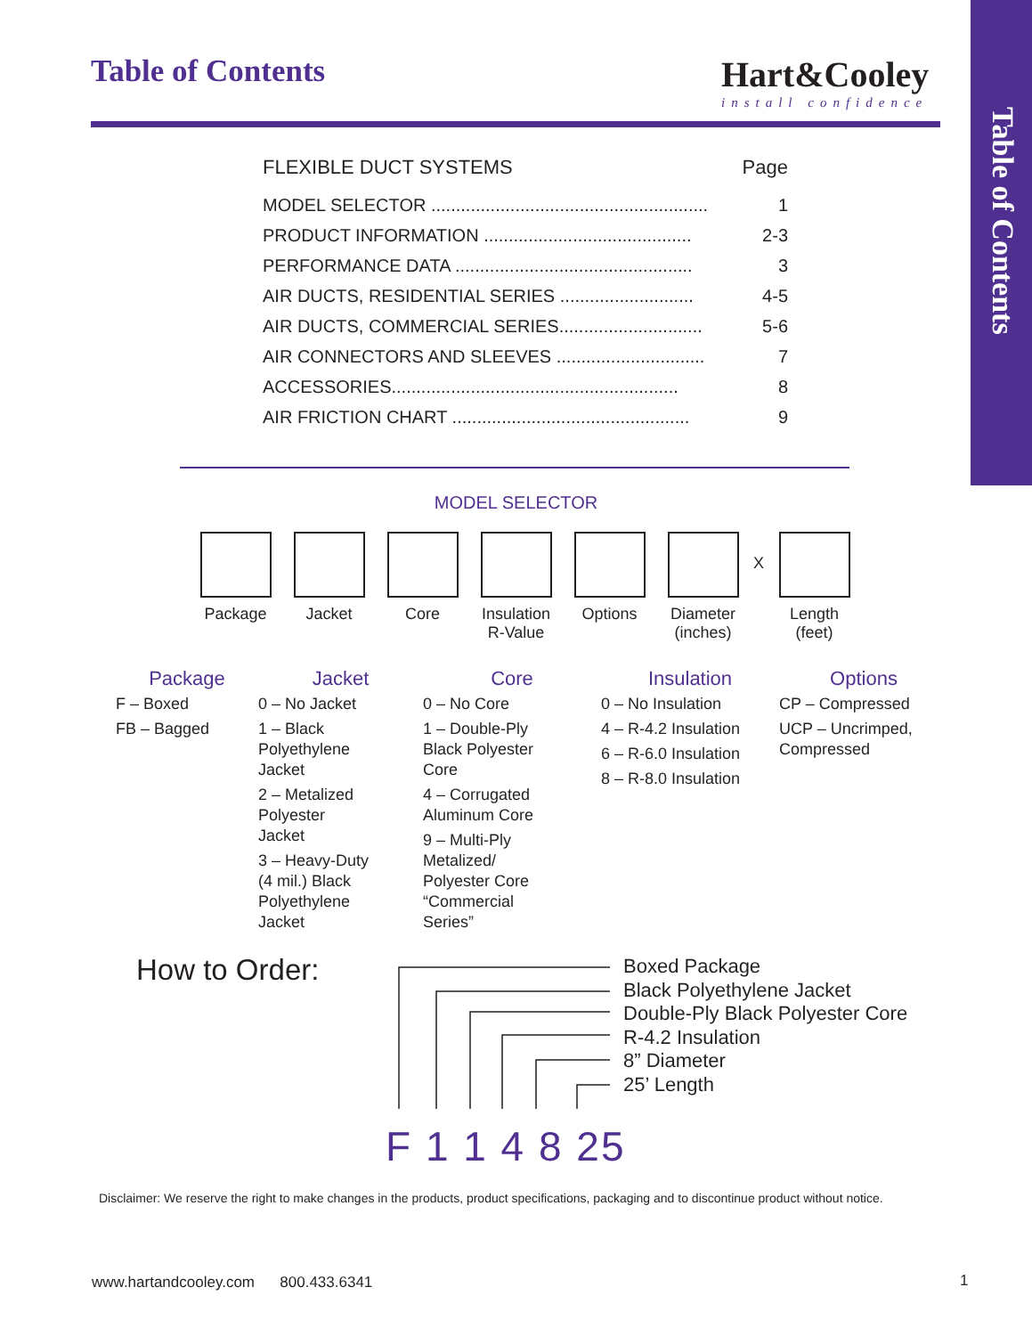Table of Contents
Table of Contents Hart&Cooley
install confidence
FLEXIBLE DUCT SYSTEMS Page
MODEL SELECTOR ........................................................ 1
PRODUCT INFORMATION .......................................... 2-3
PERFORMANCE DATA ................................................ 3
AIR DUCTS, RESIDENTIAL SERIES ........................... 4-5
AIR DUCTS, COMMERCIAL SERIES............................. 5-6
AIR CONNECTORS AND SLEEVES .............................. 7
ACCESSORIES.......................................................... 8
AIR FRICTION CHART ................................................ 9
MODEL SELECTOR
Package Jacket Core Insulation
R-Value
Options Diameter
(inches)
X
Length
(feet)
Package
F – Boxed
FB – Bagged
Jacket
0 – No Jacket
1 – Black
Polyethylene
Jacket
2 – Metalized
Polyester
Jacket
3 – Heavy-Duty
(4 mil.) Black
Polyethylene
Jacket
Core
0 – No Core
1 – Double-Ply
Black Polyester
Core
4 – Corrugated
Aluminum Core
9 – Multi-Ply
Metalized/
Polyester Core
“Commercial
Series”
Insulation
0 – No Insulation
4 – R-4.2 Insulation
6 – R-6.0 Insulation
8 – R-8.0 Insulation
Options
CP – Compressed
UCP – Uncrimped,
Compressed
How to Order:
Boxed Package
Black Polyethylene Jacket
Double-Ply Black Polyester Core
R-4.2 Insulation
8” Diameter
25’ Length
F 1 1 4 8 25
Disclaimer: We reserve the right to make changes in the products, product specifications, packaging and to discontinue product without notice.
www.hartandcooley.com 800.433.6341
1